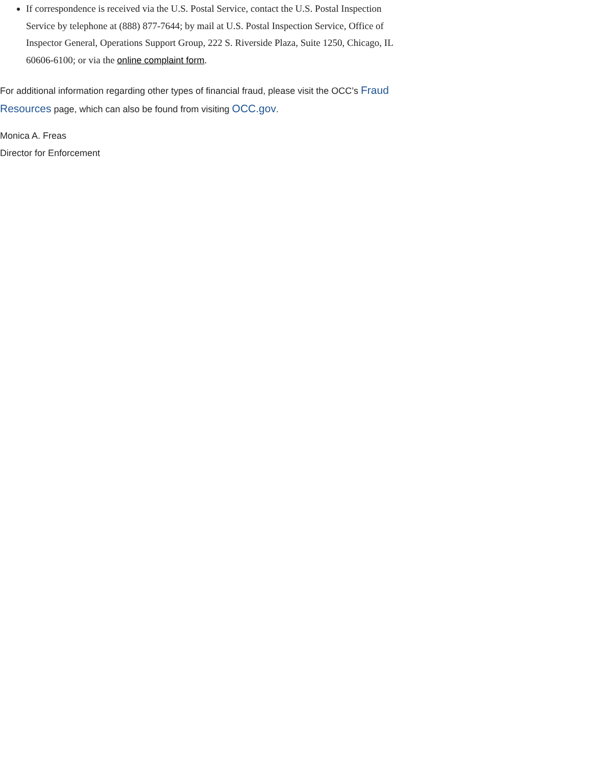If correspondence is received via the U.S. Postal Service, contact the U.S. Postal Inspection Service by telephone at (888) 877-7644; by mail at U.S. Postal Inspection Service, Office of Inspector General, Operations Support Group, 222 S. Riverside Plaza, Suite 1250, Chicago, IL 60606-6100; or via the online complaint form.
For additional information regarding other types of financial fraud, please visit the OCC’s Fraud Resources page, which can also be found from visiting OCC.gov.
Monica A. Freas
Director for Enforcement